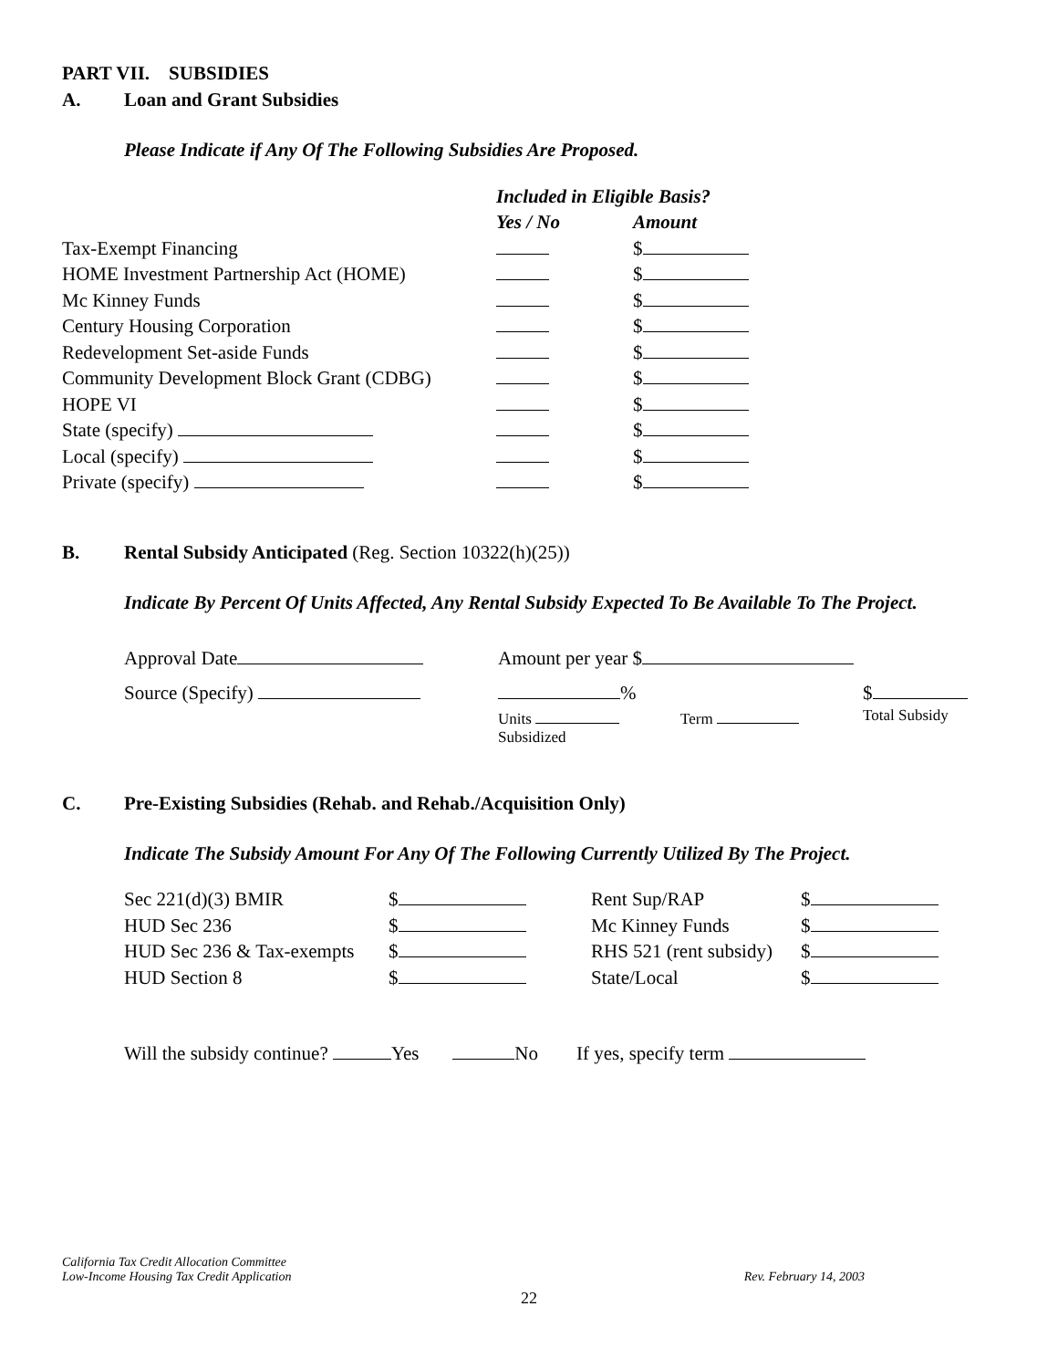PART VII. SUBSIDIES
A. Loan and Grant Subsidies
Please Indicate if Any Of The Following Subsidies Are Proposed.
| | Included in Eligible Basis? | |
| | Yes / No | Amount |
| Tax-Exempt Financing | | $ |
| HOME Investment Partnership Act (HOME) | | $ |
| Mc Kinney Funds | | $ |
| Century Housing Corporation | | $ |
| Redevelopment Set-aside Funds | | $ |
| Community Development Block Grant (CDBG) | | $ |
| HOPE VI | | $ |
| State (specify) | | $ |
| Local (specify) | | $ |
| Private (specify) | | $ |
B. Rental Subsidy Anticipated (Reg. Section 10322(h)(25))
Indicate By Percent Of Units Affected, Any Rental Subsidy Expected To Be Available To The Project.
| Approval Date | Amount per year $ | | |
| Source (Specify) | % | | $ |
| | Units Subsidized | Term | Total Subsidy |
C. Pre-Existing Subsidies (Rehab. and Rehab./Acquisition Only)
Indicate The Subsidy Amount For Any Of The Following Currently Utilized By The Project.
| Sec 221(d)(3) BMIR | $ | Rent Sup/RAP | $ |
| HUD Sec 236 | $ | Mc Kinney Funds | $ |
| HUD Sec 236 & Tax-exempts | $ | RHS 521 (rent subsidy) | $ |
| HUD Section 8 | $ | State/Local | $ |
Will the subsidy continue? Yes No If yes, specify term
California Tax Credit Allocation Committee
Low-Income Housing Tax Credit Application Rev. February 14, 2003
22